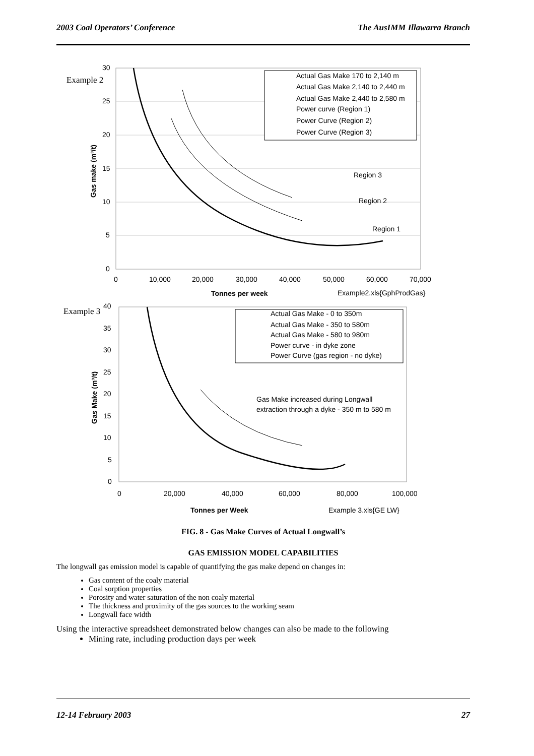2003 Coal Operators’ Conference The AusIMM Illawarra Branch
Example 2
30
25
20
15
10
5
0
0
10,000
20,000
30,000
40,000
50,000
60,000
70,000
Tonnes per week
Example2.xls{GphProdGas}
Gas make (m³/t)
Actual Gas Make 170 to 2,140 m
Actual Gas Make 2,140 to 2,440 m
Actual Gas Make 2,440 to 2,580 m
Power curve (Region 1)
Power Curve (Region 2)
Power Curve (Region 3)
Region 3
Region 2
Region 1
Example 3
40
35
30
25
20
15
10
5
0
0
20,000
40,000
60,000
80,000
100,000
Tonnes per Week
Example 3.xls{GE LW}
Gas Make (m³/t)
Actual Gas Make - 0 to 350m
Actual Gas Make - 350 to 580m
Actual Gas Make - 580 to 980m
Power curve - in dyke zone
Power Curve (gas region - no dyke)
Gas Make increased during Longwall
extraction through a dyke - 350 m to 580 m
FIG. 8 - Gas Make Curves of Actual Longwall’s
GAS EMISSION MODEL CAPABILITIES
The longwall gas emission model is capable of quantifying the gas make depend on changes in:
Gas content of the coaly material
Coal sorption properties
Porosity and water saturation of the non coaly material
The thickness and proximity of the gas sources to the working seam
Longwall face width
Using the interactive spreadsheet demonstrated below changes can also be made to the following
Mining rate, including production days per week
12-14 February 2003 27